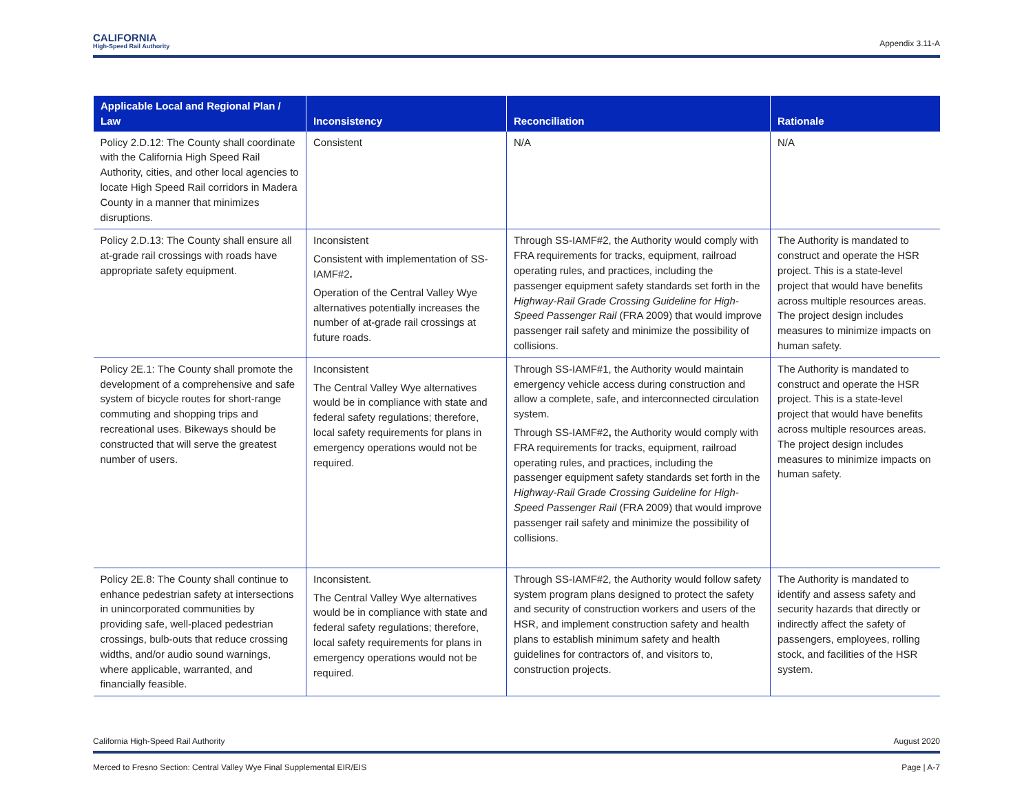CALIFORNIA
High-Speed Rail Authority
Appendix 3.11-A
| Applicable Local and Regional Plan / Law | Inconsistency | Reconciliation | Rationale |
| --- | --- | --- | --- |
| Policy 2.D.12: The County shall coordinate with the California High Speed Rail Authority, cities, and other local agencies to locate High Speed Rail corridors in Madera County in a manner that minimizes disruptions. | Consistent | N/A | N/A |
| Policy 2.D.13: The County shall ensure all at-grade rail crossings with roads have appropriate safety equipment. | Inconsistent Consistent with implementation of SS-IAMF#2 . Operation of the Central Valley Wye alternatives potentially increases the number of at-grade rail crossings at future roads. | Through SS-IAMF#2, the Authority would comply with FRA requirements for tracks, equipment, railroad operating rules, and practices, including the passenger equipment safety standards set forth in the Highway-Rail Grade Crossing Guideline for High-Speed Passenger Rail (FRA 2009) that would improve passenger rail safety and minimize the possibility of collisions. | The Authority is mandated to construct and operate the HSR project. This is a state-level project that would have benefits across multiple resources areas. The project design includes measures to minimize impacts on human safety. |
| Policy 2E.1: The County shall promote the development of a comprehensive and safe system of bicycle routes for short-range commuting and shopping trips and recreational uses. Bikeways should be constructed that will serve the greatest number of users. | Inconsistent The Central Valley Wye alternatives would be in compliance with state and federal safety regulations; therefore, local safety requirements for plans in emergency operations would not be required. | Through SS-IAMF#1, the Authority would maintain emergency vehicle access during construction and allow a complete, safe, and interconnected circulation system. Through SS-IAMF#2 , the Authority would comply with FRA requirements for tracks, equipment, railroad operating rules, and practices, including the passenger equipment safety standards set forth in the Highway-Rail Grade Crossing Guideline for High-Speed Passenger Rail (FRA 2009) that would improve passenger rail safety and minimize the possibility of collisions. | The Authority is mandated to construct and operate the HSR project. This is a state-level project that would have benefits across multiple resources areas. The project design includes measures to minimize impacts on human safety. |
| Policy 2E.8: The County shall continue to enhance pedestrian safety at intersections in unincorporated communities by providing safe, well-placed pedestrian crossings, bulb-outs that reduce crossing widths, and/or audio sound warnings, where applicable, warranted, and financially feasible. | Inconsistent. The Central Valley Wye alternatives would be in compliance with state and federal safety regulations; therefore, local safety requirements for plans in emergency operations would not be required. | Through SS-IAMF#2, the Authority would follow safety system program plans designed to protect the safety and security of construction workers and users of the HSR, and implement construction safety and health plans to establish minimum safety and health guidelines for contractors of, and visitors to, construction projects. | The Authority is mandated to identify and assess safety and security hazards that directly or indirectly affect the safety of passengers, employees, rolling stock, and facilities of the HSR system. |
California High-Speed Rail Authority August 2020
Merced to Fresno Section: Central Valley Wye Final Supplemental EIR/EIS Page | A-7